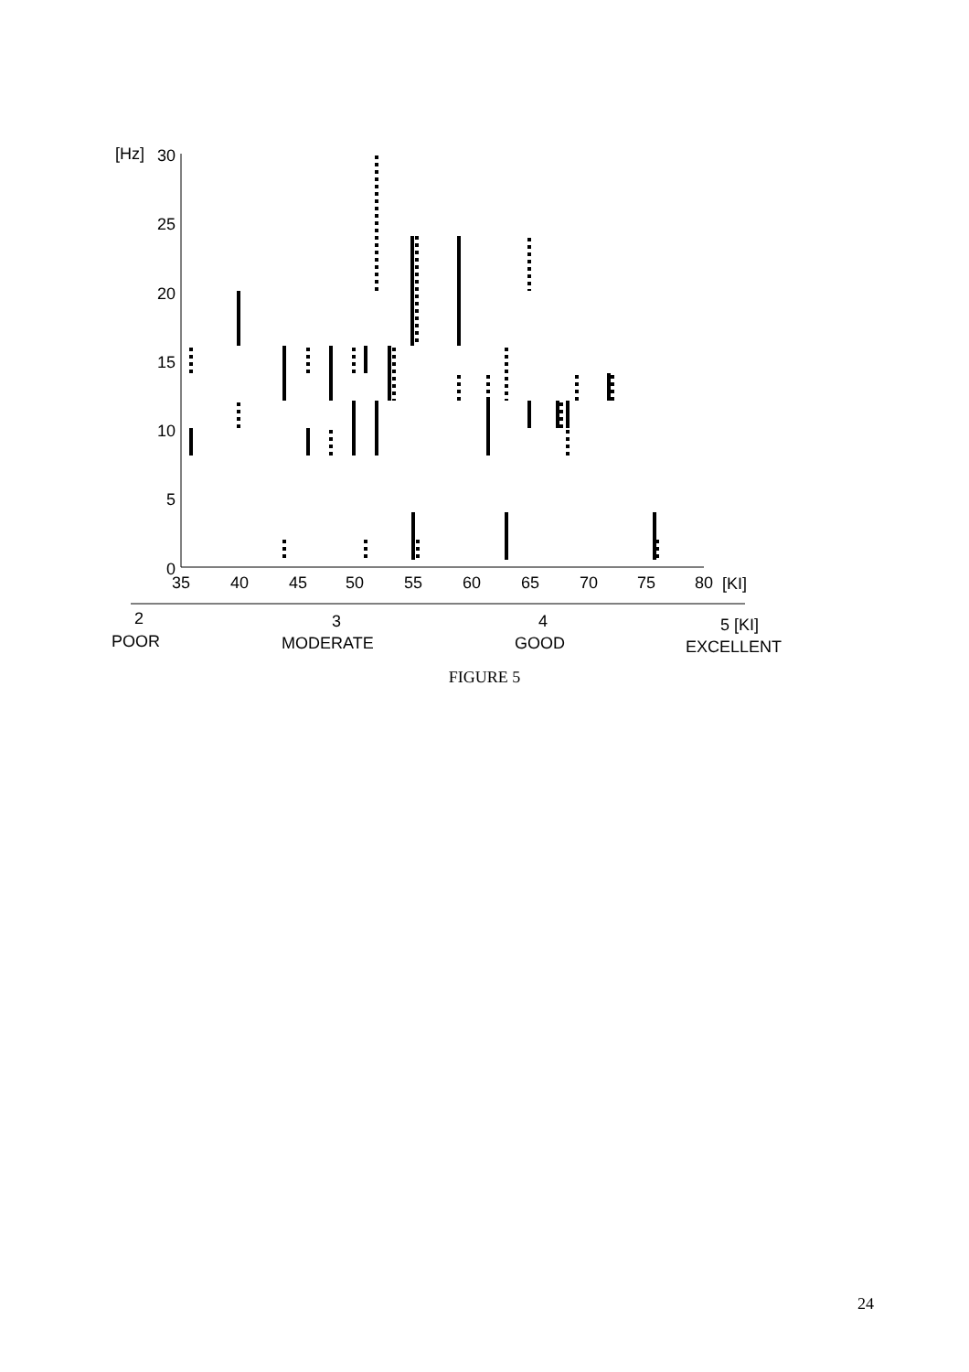[Hz]
30
25
20
15
10
5
0
35
40
45
50
55
60
65
70
75
80
[KI]
2
POOR
3
MODERATE
4
GOOD
5 [KI]
EXCELLENT
FIGURE 5
24